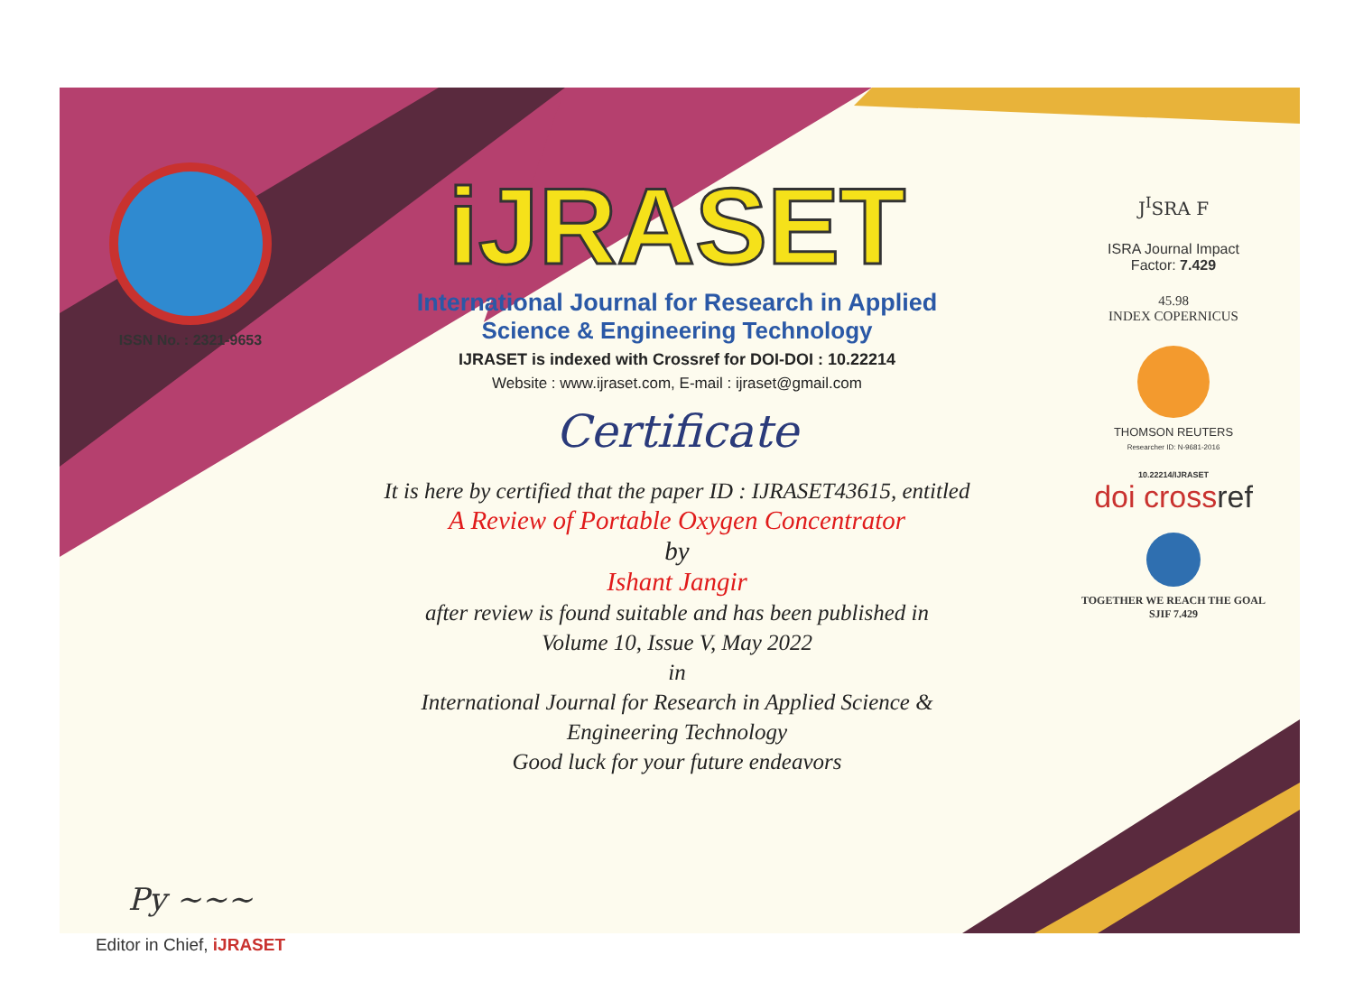ISSN No. : 2321-9653
Py ~~~
Editor in Chief, iJRASET
iJRASET
International Journal for Research in Applied
Science & Engineering Technology
IJRASET is indexed with Crossref for DOI-DOI : 10.22214
Website : www.ijraset.com, E-mail : ijraset@gmail.com
Certificate
It is here by certified that the paper ID : IJRASET43615, entitled
A Review of Portable Oxygen Concentrator
by
Ishant Jangir
after review is found suitable and has been published in
Volume 10, Issue V, May 2022
in
International Journal for Research in Applied Science &
Engineering Technology
Good luck for your future endeavors
J<sup>I</sup>SRA F
ISRA Journal Impact
Factor: 7.429
45.98
INDEX COPERNICUS
THOMSON REUTERS
Researcher ID: N-9681-2016
10.22214/IJRASET
doi crossref
TOGETHER WE REACH THE GOAL
SJIF 7.429